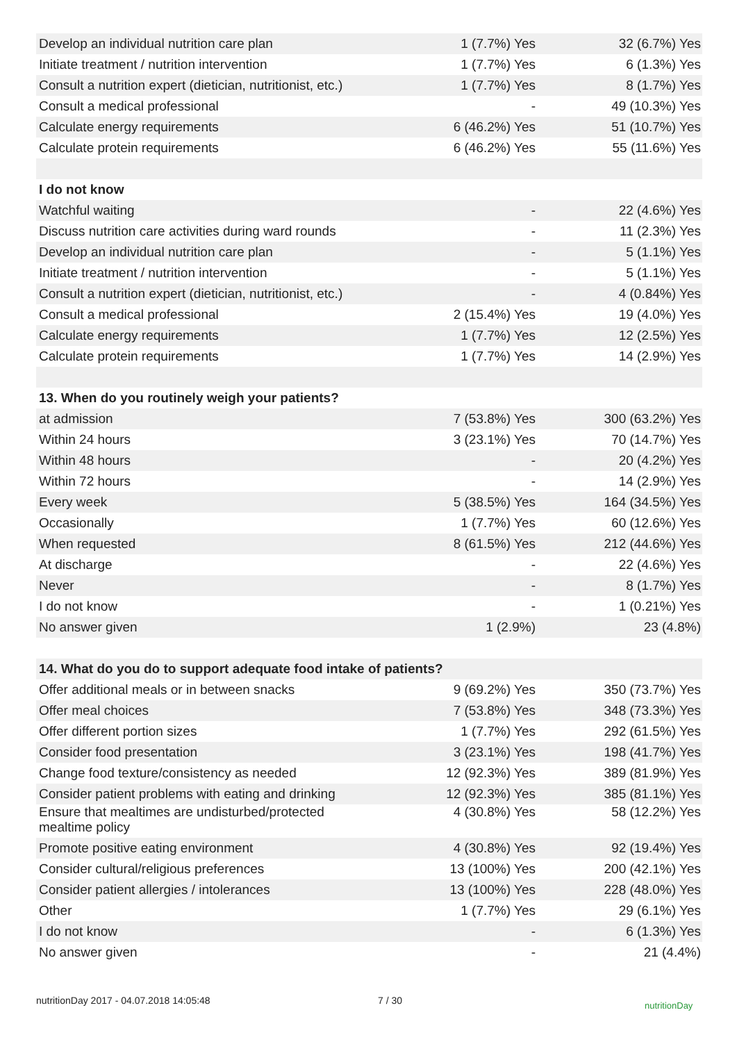| Develop an individual nutrition care plan | 1 (7.7%) Yes | 32 (6.7%) Yes |
| Initiate treatment / nutrition intervention | 1 (7.7%) Yes | 6 (1.3%) Yes |
| Consult a nutrition expert (dietician, nutritionist, etc.) | 1 (7.7%) Yes | 8 (1.7%) Yes |
| Consult a medical professional | - | 49 (10.3%) Yes |
| Calculate energy requirements | 6 (46.2%) Yes | 51 (10.7%) Yes |
| Calculate protein requirements | 6 (46.2%) Yes | 55 (11.6%) Yes |
| I do not know | | |
| Watchful waiting | - | 22 (4.6%) Yes |
| Discuss nutrition care activities during ward rounds | - | 11 (2.3%) Yes |
| Develop an individual nutrition care plan | - | 5 (1.1%) Yes |
| Initiate treatment / nutrition intervention | - | 5 (1.1%) Yes |
| Consult a nutrition expert (dietician, nutritionist, etc.) | - | 4 (0.84%) Yes |
| Consult a medical professional | 2 (15.4%) Yes | 19 (4.0%) Yes |
| Calculate energy requirements | 1 (7.7%) Yes | 12 (2.5%) Yes |
| Calculate protein requirements | 1 (7.7%) Yes | 14 (2.9%) Yes |
| 13. When do you routinely weigh your patients? | | |
| at admission | 7 (53.8%) Yes | 300 (63.2%) Yes |
| Within 24 hours | 3 (23.1%) Yes | 70 (14.7%) Yes |
| Within 48 hours | - | 20 (4.2%) Yes |
| Within 72 hours | - | 14 (2.9%) Yes |
| Every week | 5 (38.5%) Yes | 164 (34.5%) Yes |
| Occasionally | 1 (7.7%) Yes | 60 (12.6%) Yes |
| When requested | 8 (61.5%) Yes | 212 (44.6%) Yes |
| At discharge | - | 22 (4.6%) Yes |
| Never | - | 8 (1.7%) Yes |
| I do not know | - | 1 (0.21%) Yes |
| No answer given | 1 (2.9%) | 23 (4.8%) |
| 14. What do you do to support adequate food intake of patients? | | |
| Offer additional meals or in between snacks | 9 (69.2%) Yes | 350 (73.7%) Yes |
| Offer meal choices | 7 (53.8%) Yes | 348 (73.3%) Yes |
| Offer different portion sizes | 1 (7.7%) Yes | 292 (61.5%) Yes |
| Consider food presentation | 3 (23.1%) Yes | 198 (41.7%) Yes |
| Change food texture/consistency as needed | 12 (92.3%) Yes | 389 (81.9%) Yes |
| Consider patient problems with eating and drinking | 12 (92.3%) Yes | 385 (81.1%) Yes |
| Ensure that mealtimes are undisturbed/protected mealtime policy | 4 (30.8%) Yes | 58 (12.2%) Yes |
| Promote positive eating environment | 4 (30.8%) Yes | 92 (19.4%) Yes |
| Consider cultural/religious preferences | 13 (100%) Yes | 200 (42.1%) Yes |
| Consider patient allergies / intolerances | 13 (100%) Yes | 228 (48.0%) Yes |
| Other | 1 (7.7%) Yes | 29 (6.1%) Yes |
| I do not know | - | 6 (1.3%) Yes |
| No answer given | - | 21 (4.4%) |
nutritionDay 2017 - 04.07.2018 14:05:48 7 / 30 nutritionDay